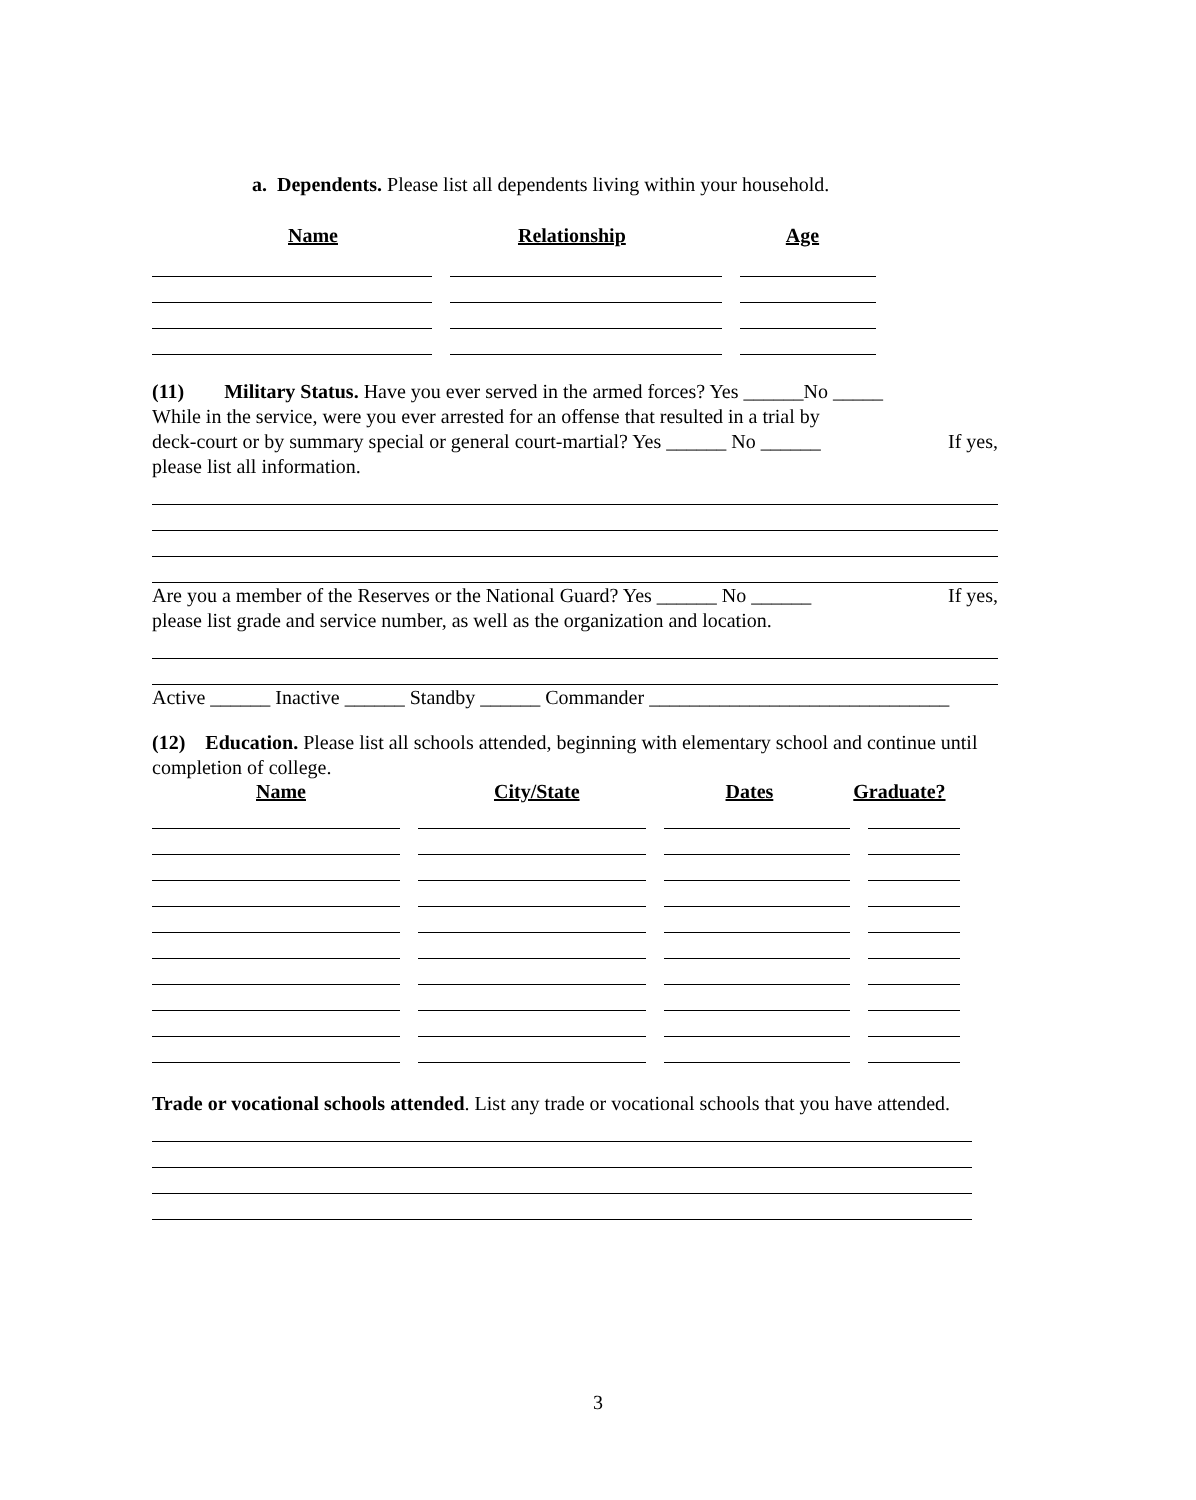a. Dependents. Please list all dependents living within your household.
Name Relationship Age
(11) Military Status. Have you ever served in the armed forces? Yes ______No _____
While in the service, were you ever arrested for an offense that resulted in a trial by
deck-court or by summary special or general court-martial? Yes ______ No ______ If yes,
please list all information.
Are you a member of the Reserves or the National Guard? Yes ______ No ______ If yes,
please list grade and service number, as well as the organization and location.
Active ______ Inactive ______ Standby ______ Commander ______________________________
(12) Education. Please list all schools attended, beginning with elementary school and continue until completion of college.
Name City/State Dates Graduate?
Trade or vocational schools attended. List any trade or vocational schools that you have attended.
3